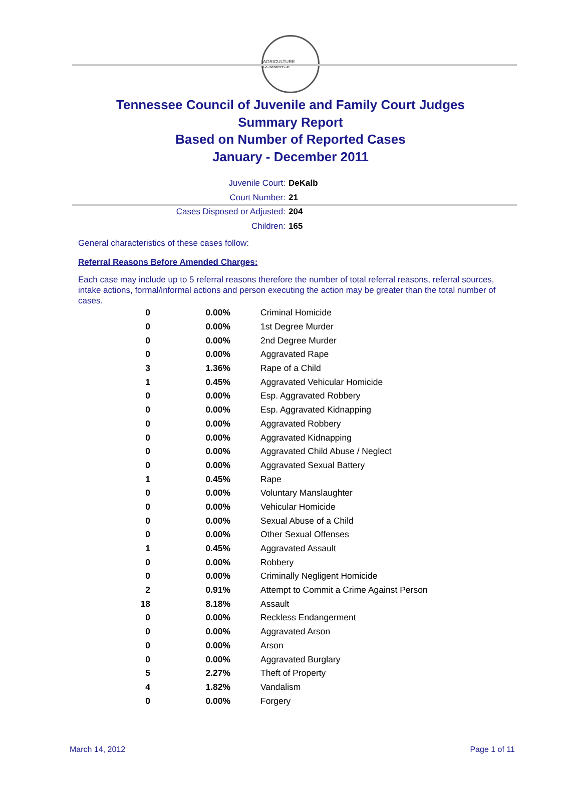AGRICULTURE COMMERCE
Tennessee Council of Juvenile and Family Court Judges
Summary Report
Based on Number of Reported Cases
January - December 2011
Juvenile Court: DeKalb
Court Number: 21
Cases Disposed or Adjusted: 204
Children: 165
General characteristics of these cases follow:
Referral Reasons Before Amended Charges:
Each case may include up to 5 referral reasons therefore the number of total referral reasons, referral sources, intake actions, formal/informal actions and person executing the action may be greater than the total number of cases.
| 0 | 0.00% | Criminal Homicide |
| 0 | 0.00% | 1st Degree Murder |
| 0 | 0.00% | 2nd Degree Murder |
| 0 | 0.00% | Aggravated Rape |
| 3 | 1.36% | Rape of a Child |
| 1 | 0.45% | Aggravated Vehicular Homicide |
| 0 | 0.00% | Esp. Aggravated Robbery |
| 0 | 0.00% | Esp. Aggravated Kidnapping |
| 0 | 0.00% | Aggravated Robbery |
| 0 | 0.00% | Aggravated Kidnapping |
| 0 | 0.00% | Aggravated Child Abuse / Neglect |
| 0 | 0.00% | Aggravated Sexual Battery |
| 1 | 0.45% | Rape |
| 0 | 0.00% | Voluntary Manslaughter |
| 0 | 0.00% | Vehicular Homicide |
| 0 | 0.00% | Sexual Abuse of a Child |
| 0 | 0.00% | Other Sexual Offenses |
| 1 | 0.45% | Aggravated Assault |
| 0 | 0.00% | Robbery |
| 0 | 0.00% | Criminally Negligent Homicide |
| 2 | 0.91% | Attempt to Commit a Crime Against Person |
| 18 | 8.18% | Assault |
| 0 | 0.00% | Reckless Endangerment |
| 0 | 0.00% | Aggravated Arson |
| 0 | 0.00% | Arson |
| 0 | 0.00% | Aggravated Burglary |
| 5 | 2.27% | Theft of Property |
| 4 | 1.82% | Vandalism |
| 0 | 0.00% | Forgery |
March 14, 2012 Page 1 of 11